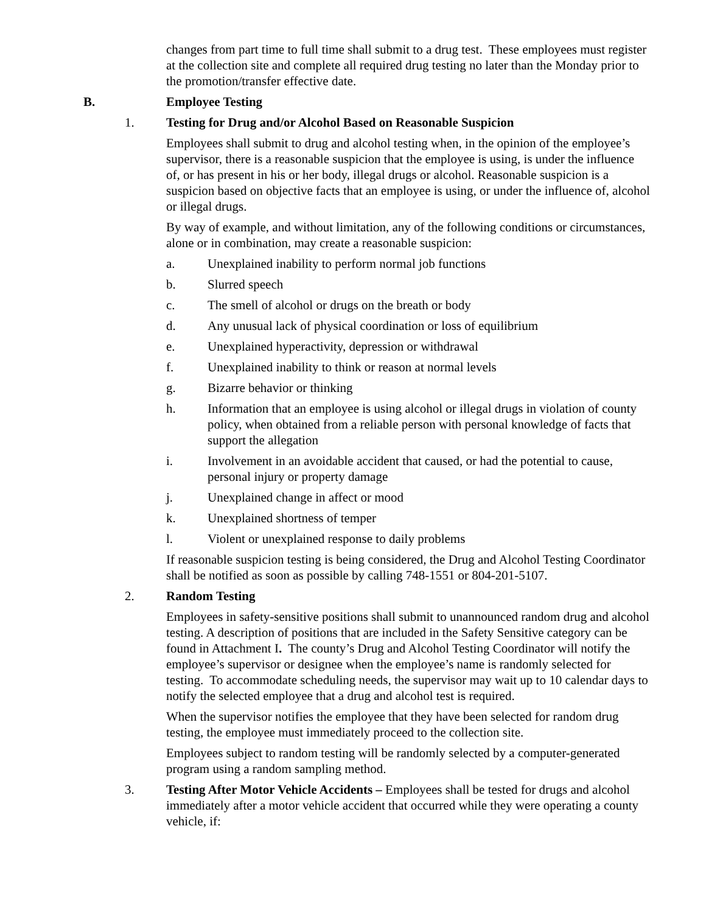changes from part time to full time shall submit to a drug test. These employees must register at the collection site and complete all required drug testing no later than the Monday prior to the promotion/transfer effective date.
B. Employee Testing
1. Testing for Drug and/or Alcohol Based on Reasonable Suspicion
Employees shall submit to drug and alcohol testing when, in the opinion of the employee’s supervisor, there is a reasonable suspicion that the employee is using, is under the influence of, or has present in his or her body, illegal drugs or alcohol. Reasonable suspicion is a suspicion based on objective facts that an employee is using, or under the influence of, alcohol or illegal drugs.
By way of example, and without limitation, any of the following conditions or circumstances, alone or in combination, may create a reasonable suspicion:
a. Unexplained inability to perform normal job functions
b. Slurred speech
c. The smell of alcohol or drugs on the breath or body
d. Any unusual lack of physical coordination or loss of equilibrium
e. Unexplained hyperactivity, depression or withdrawal
f. Unexplained inability to think or reason at normal levels
g. Bizarre behavior or thinking
h. Information that an employee is using alcohol or illegal drugs in violation of county policy, when obtained from a reliable person with personal knowledge of facts that support the allegation
i. Involvement in an avoidable accident that caused, or had the potential to cause, personal injury or property damage
j. Unexplained change in affect or mood
k. Unexplained shortness of temper
l. Violent or unexplained response to daily problems
If reasonable suspicion testing is being considered, the Drug and Alcohol Testing Coordinator shall be notified as soon as possible by calling 748-1551 or 804-201-5107.
2. Random Testing
Employees in safety-sensitive positions shall submit to unannounced random drug and alcohol testing. A description of positions that are included in the Safety Sensitive category can be found in Attachment I. The county’s Drug and Alcohol Testing Coordinator will notify the employee’s supervisor or designee when the employee’s name is randomly selected for testing. To accommodate scheduling needs, the supervisor may wait up to 10 calendar days to notify the selected employee that a drug and alcohol test is required.
When the supervisor notifies the employee that they have been selected for random drug testing, the employee must immediately proceed to the collection site.
Employees subject to random testing will be randomly selected by a computer-generated program using a random sampling method.
3. Testing After Motor Vehicle Accidents – Employees shall be tested for drugs and alcohol immediately after a motor vehicle accident that occurred while they were operating a county vehicle, if: